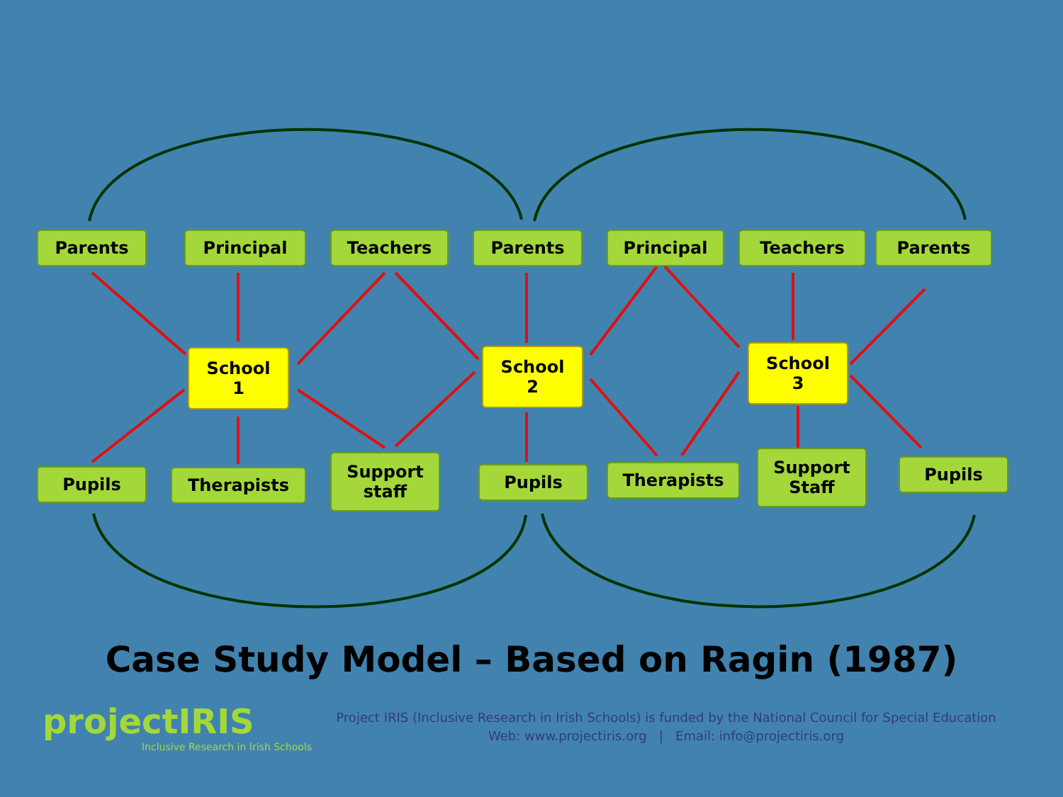Parents Principal Teachers Parents Principal Teachers Parents
School
1
School
2
School
3
Pupils Therapists
Support
staff
Pupils Therapists
Support
Staff
Pupils
Case Study Model – Based on Ragin (1987)
projectIRIS
Inclusive Research in Irish Schools
Project IRIS (Inclusive Research in Irish Schools) is funded by the National Council for Special Education
Web: www.projectiris.org | Email: info@projectiris.org